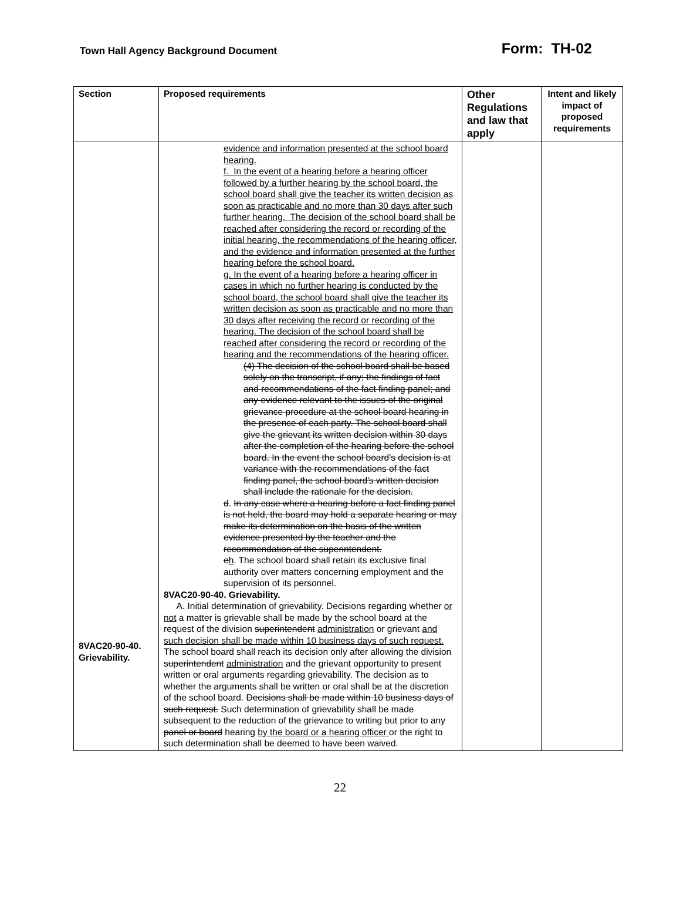Town Hall Agency Background Document
Form: TH-02
| Section | Proposed requirements | Other Regulations and law that apply | Intent and likely impact of proposed requirements |
| --- | --- | --- | --- |
| 8VAC20-90-40. Grievability. | evidence and information presented at the school board hearing. f. In the event of a hearing before a hearing officer followed by a further hearing by the school board, the school board shall give the teacher its written decision as soon as practicable and no more than 30 days after such further hearing. The decision of the school board shall be reached after considering the record or recording of the initial hearing, the recommendations of the hearing officer, and the evidence and information presented at the further hearing before the school board. g. In the event of a hearing before a hearing officer in cases in which no further hearing is conducted by the school board, the school board shall give the teacher its written decision as soon as practicable and no more than 30 days after receiving the record or recording of the hearing. The decision of the school board shall be reached after considering the record or recording of the hearing and the recommendations of the hearing officer. (4) The decision of the school board shall be based solely on the transcript, if any; the findings of fact and recommendations of the fact finding panel; and any evidence relevant to the issues of the original grievance procedure at the school board hearing in the presence of each party. The school board shall give the grievant its written decision within 30 days after the completion of the hearing before the school board. In the event the school board's decision is at variance with the recommendations of the fact finding panel, the school board's written decision shall include the rationale for the decision. d . In any case where a hearing before a fact finding panel is not held, the board may hold a separate hearing or may make its determination on the basis of the written evidence presented by the teacher and the recommendation of the superintendent. e h . The school board shall retain its exclusive final authority over matters concerning employment and the supervision of its personnel. 8VAC20-90-40. Grievability. A. Initial determination of grievability. Decisions regarding whether or not a matter is grievable shall be made by the school board at the request of the division superintendent administration or grievant and such decision shall be made within 10 business days of such request. The school board shall reach its decision only after allowing the division superintendent administration and the grievant opportunity to present written or oral arguments regarding grievability. The decision as to whether the arguments shall be written or oral shall be at the discretion of the school board. Decisions shall be made within 10 business days of such request. Such determination of grievability shall be made subsequent to the reduction of the grievance to writing but prior to any panel or board hearing by the board or a hearing officer or the right to such determination shall be deemed to have been waived. | | |
22